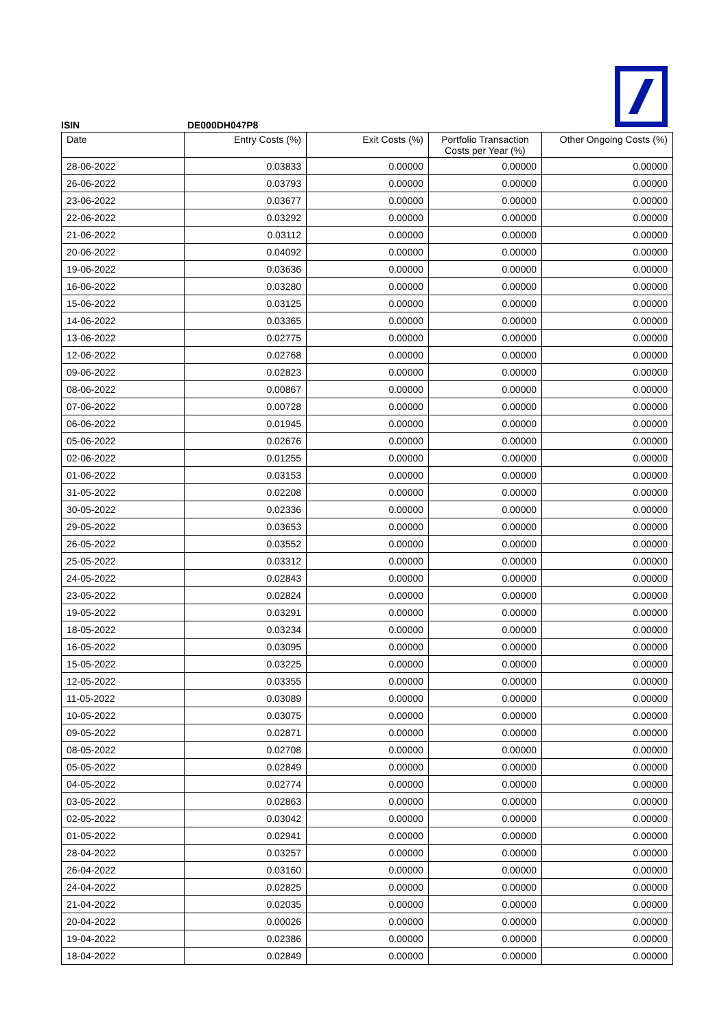ISIN DE000DH047P8
| Date | Entry Costs (%) | Exit Costs (%) | Portfolio Transaction Costs per Year (%) | Other Ongoing Costs (%) |
| --- | --- | --- | --- | --- |
| 28-06-2022 | 0.03833 | 0.00000 | 0.00000 | 0.00000 |
| 26-06-2022 | 0.03793 | 0.00000 | 0.00000 | 0.00000 |
| 23-06-2022 | 0.03677 | 0.00000 | 0.00000 | 0.00000 |
| 22-06-2022 | 0.03292 | 0.00000 | 0.00000 | 0.00000 |
| 21-06-2022 | 0.03112 | 0.00000 | 0.00000 | 0.00000 |
| 20-06-2022 | 0.04092 | 0.00000 | 0.00000 | 0.00000 |
| 19-06-2022 | 0.03636 | 0.00000 | 0.00000 | 0.00000 |
| 16-06-2022 | 0.03280 | 0.00000 | 0.00000 | 0.00000 |
| 15-06-2022 | 0.03125 | 0.00000 | 0.00000 | 0.00000 |
| 14-06-2022 | 0.03365 | 0.00000 | 0.00000 | 0.00000 |
| 13-06-2022 | 0.02775 | 0.00000 | 0.00000 | 0.00000 |
| 12-06-2022 | 0.02768 | 0.00000 | 0.00000 | 0.00000 |
| 09-06-2022 | 0.02823 | 0.00000 | 0.00000 | 0.00000 |
| 08-06-2022 | 0.00867 | 0.00000 | 0.00000 | 0.00000 |
| 07-06-2022 | 0.00728 | 0.00000 | 0.00000 | 0.00000 |
| 06-06-2022 | 0.01945 | 0.00000 | 0.00000 | 0.00000 |
| 05-06-2022 | 0.02676 | 0.00000 | 0.00000 | 0.00000 |
| 02-06-2022 | 0.01255 | 0.00000 | 0.00000 | 0.00000 |
| 01-06-2022 | 0.03153 | 0.00000 | 0.00000 | 0.00000 |
| 31-05-2022 | 0.02208 | 0.00000 | 0.00000 | 0.00000 |
| 30-05-2022 | 0.02336 | 0.00000 | 0.00000 | 0.00000 |
| 29-05-2022 | 0.03653 | 0.00000 | 0.00000 | 0.00000 |
| 26-05-2022 | 0.03552 | 0.00000 | 0.00000 | 0.00000 |
| 25-05-2022 | 0.03312 | 0.00000 | 0.00000 | 0.00000 |
| 24-05-2022 | 0.02843 | 0.00000 | 0.00000 | 0.00000 |
| 23-05-2022 | 0.02824 | 0.00000 | 0.00000 | 0.00000 |
| 19-05-2022 | 0.03291 | 0.00000 | 0.00000 | 0.00000 |
| 18-05-2022 | 0.03234 | 0.00000 | 0.00000 | 0.00000 |
| 16-05-2022 | 0.03095 | 0.00000 | 0.00000 | 0.00000 |
| 15-05-2022 | 0.03225 | 0.00000 | 0.00000 | 0.00000 |
| 12-05-2022 | 0.03355 | 0.00000 | 0.00000 | 0.00000 |
| 11-05-2022 | 0.03089 | 0.00000 | 0.00000 | 0.00000 |
| 10-05-2022 | 0.03075 | 0.00000 | 0.00000 | 0.00000 |
| 09-05-2022 | 0.02871 | 0.00000 | 0.00000 | 0.00000 |
| 08-05-2022 | 0.02708 | 0.00000 | 0.00000 | 0.00000 |
| 05-05-2022 | 0.02849 | 0.00000 | 0.00000 | 0.00000 |
| 04-05-2022 | 0.02774 | 0.00000 | 0.00000 | 0.00000 |
| 03-05-2022 | 0.02863 | 0.00000 | 0.00000 | 0.00000 |
| 02-05-2022 | 0.03042 | 0.00000 | 0.00000 | 0.00000 |
| 01-05-2022 | 0.02941 | 0.00000 | 0.00000 | 0.00000 |
| 28-04-2022 | 0.03257 | 0.00000 | 0.00000 | 0.00000 |
| 26-04-2022 | 0.03160 | 0.00000 | 0.00000 | 0.00000 |
| 24-04-2022 | 0.02825 | 0.00000 | 0.00000 | 0.00000 |
| 21-04-2022 | 0.02035 | 0.00000 | 0.00000 | 0.00000 |
| 20-04-2022 | 0.00026 | 0.00000 | 0.00000 | 0.00000 |
| 19-04-2022 | 0.02386 | 0.00000 | 0.00000 | 0.00000 |
| 18-04-2022 | 0.02849 | 0.00000 | 0.00000 | 0.00000 |